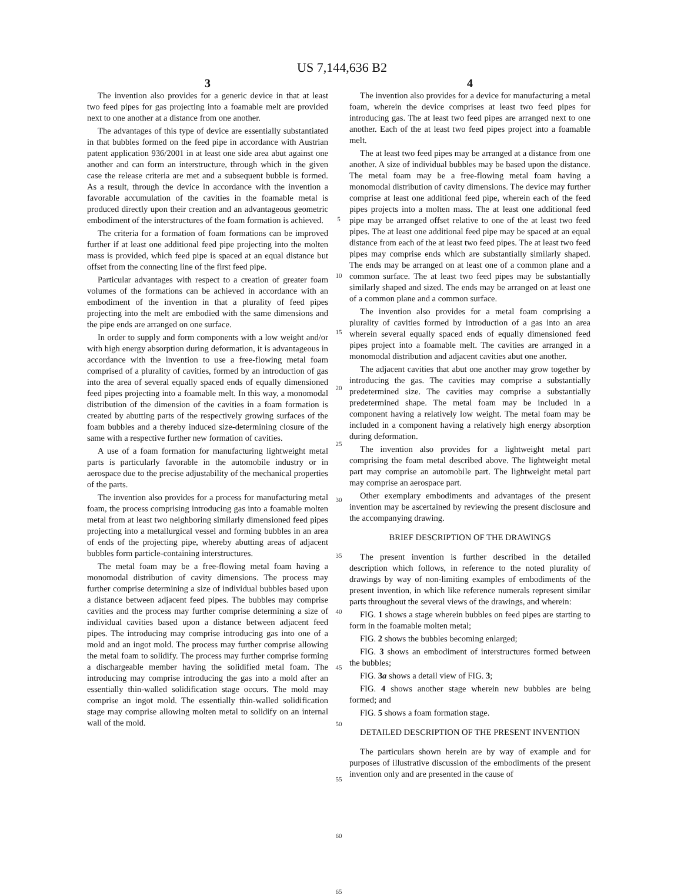US 7,144,636 B2
3
The invention also provides for a generic device in that at least two feed pipes for gas projecting into a foamable melt are provided next to one another at a distance from one another.
The advantages of this type of device are essentially substantiated in that bubbles formed on the feed pipe in accordance with Austrian patent application 936/2001 in at least one side area abut against one another and can form an interstructure, through which in the given case the release criteria are met and a subsequent bubble is formed. As a result, through the device in accordance with the invention a favorable accumulation of the cavities in the foamable metal is produced directly upon their creation and an advantageous geometric embodiment of the interstructures of the foam formation is achieved.
The criteria for a formation of foam formations can be improved further if at least one additional feed pipe projecting into the molten mass is provided, which feed pipe is spaced at an equal distance but offset from the connecting line of the first feed pipe.
Particular advantages with respect to a creation of greater foam volumes of the formations can be achieved in accordance with an embodiment of the invention in that a plurality of feed pipes projecting into the melt are embodied with the same dimensions and the pipe ends are arranged on one surface.
In order to supply and form components with a low weight and/or with high energy absorption during deformation, it is advantageous in accordance with the invention to use a free-flowing metal foam comprised of a plurality of cavities, formed by an introduction of gas into the area of several equally spaced ends of equally dimensioned feed pipes projecting into a foamable melt. In this way, a monomodal distribution of the dimension of the cavities in a foam formation is created by abutting parts of the respectively growing surfaces of the foam bubbles and a thereby induced size-determining closure of the same with a respective further new formation of cavities.
A use of a foam formation for manufacturing lightweight metal parts is particularly favorable in the automobile industry or in aerospace due to the precise adjustability of the mechanical properties of the parts.
The invention also provides for a process for manufacturing metal foam, the process comprising introducing gas into a foamable molten metal from at least two neighboring similarly dimensioned feed pipes projecting into a metallurgical vessel and forming bubbles in an area of ends of the projecting pipe, whereby abutting areas of adjacent bubbles form particle-containing interstructures.
The metal foam may be a free-flowing metal foam having a monomodal distribution of cavity dimensions. The process may further comprise determining a size of individual bubbles based upon a distance between adjacent feed pipes. The bubbles may comprise cavities and the process may further comprise determining a size of individual cavities based upon a distance between adjacent feed pipes. The introducing may comprise introducing gas into one of a mold and an ingot mold. The process may further comprise allowing the metal foam to solidify. The process may further comprise forming a dischargeable member having the solidified metal foam. The introducing may comprise introducing the gas into a mold after an essentially thin-walled solidification stage occurs. The mold may comprise an ingot mold. The essentially thin-walled solidification stage may comprise allowing molten metal to solidify on an internal wall of the mold.
5
10
15
20
25
30
35
40
45
50
55
60
65
4
The invention also provides for a device for manufacturing a metal foam, wherein the device comprises at least two feed pipes for introducing gas. The at least two feed pipes are arranged next to one another. Each of the at least two feed pipes project into a foamable melt.
The at least two feed pipes may be arranged at a distance from one another. A size of individual bubbles may be based upon the distance. The metal foam may be a free-flowing metal foam having a monomodal distribution of cavity dimensions. The device may further comprise at least one additional feed pipe, wherein each of the feed pipes projects into a molten mass. The at least one additional feed pipe may be arranged offset relative to one of the at least two feed pipes. The at least one additional feed pipe may be spaced at an equal distance from each of the at least two feed pipes. The at least two feed pipes may comprise ends which are substantially similarly shaped. The ends may be arranged on at least one of a common plane and a common surface. The at least two feed pipes may be substantially similarly shaped and sized. The ends may be arranged on at least one of a common plane and a common surface.
The invention also provides for a metal foam comprising a plurality of cavities formed by introduction of a gas into an area wherein several equally spaced ends of equally dimensioned feed pipes project into a foamable melt. The cavities are arranged in a monomodal distribution and adjacent cavities abut one another.
The adjacent cavities that abut one another may grow together by introducing the gas. The cavities may comprise a substantially predetermined size. The cavities may comprise a substantially predetermined shape. The metal foam may be included in a component having a relatively low weight. The metal foam may be included in a component having a relatively high energy absorption during deformation.
The invention also provides for a lightweight metal part comprising the foam metal described above. The lightweight metal part may comprise an automobile part. The lightweight metal part may comprise an aerospace part.
Other exemplary embodiments and advantages of the present invention may be ascertained by reviewing the present disclosure and the accompanying drawing.
BRIEF DESCRIPTION OF THE DRAWINGS
The present invention is further described in the detailed description which follows, in reference to the noted plurality of drawings by way of non-limiting examples of embodiments of the present invention, in which like reference numerals represent similar parts throughout the several views of the drawings, and wherein:
FIG. 1 shows a stage wherein bubbles on feed pipes are starting to form in the foamable molten metal;
FIG. 2 shows the bubbles becoming enlarged;
FIG. 3 shows an embodiment of interstructures formed between the bubbles;
FIG. 3a shows a detail view of FIG. 3;
FIG. 4 shows another stage wherein new bubbles are being formed; and
FIG. 5 shows a foam formation stage.
DETAILED DESCRIPTION OF THE PRESENT INVENTION
The particulars shown herein are by way of example and for purposes of illustrative discussion of the embodiments of the present invention only and are presented in the cause of